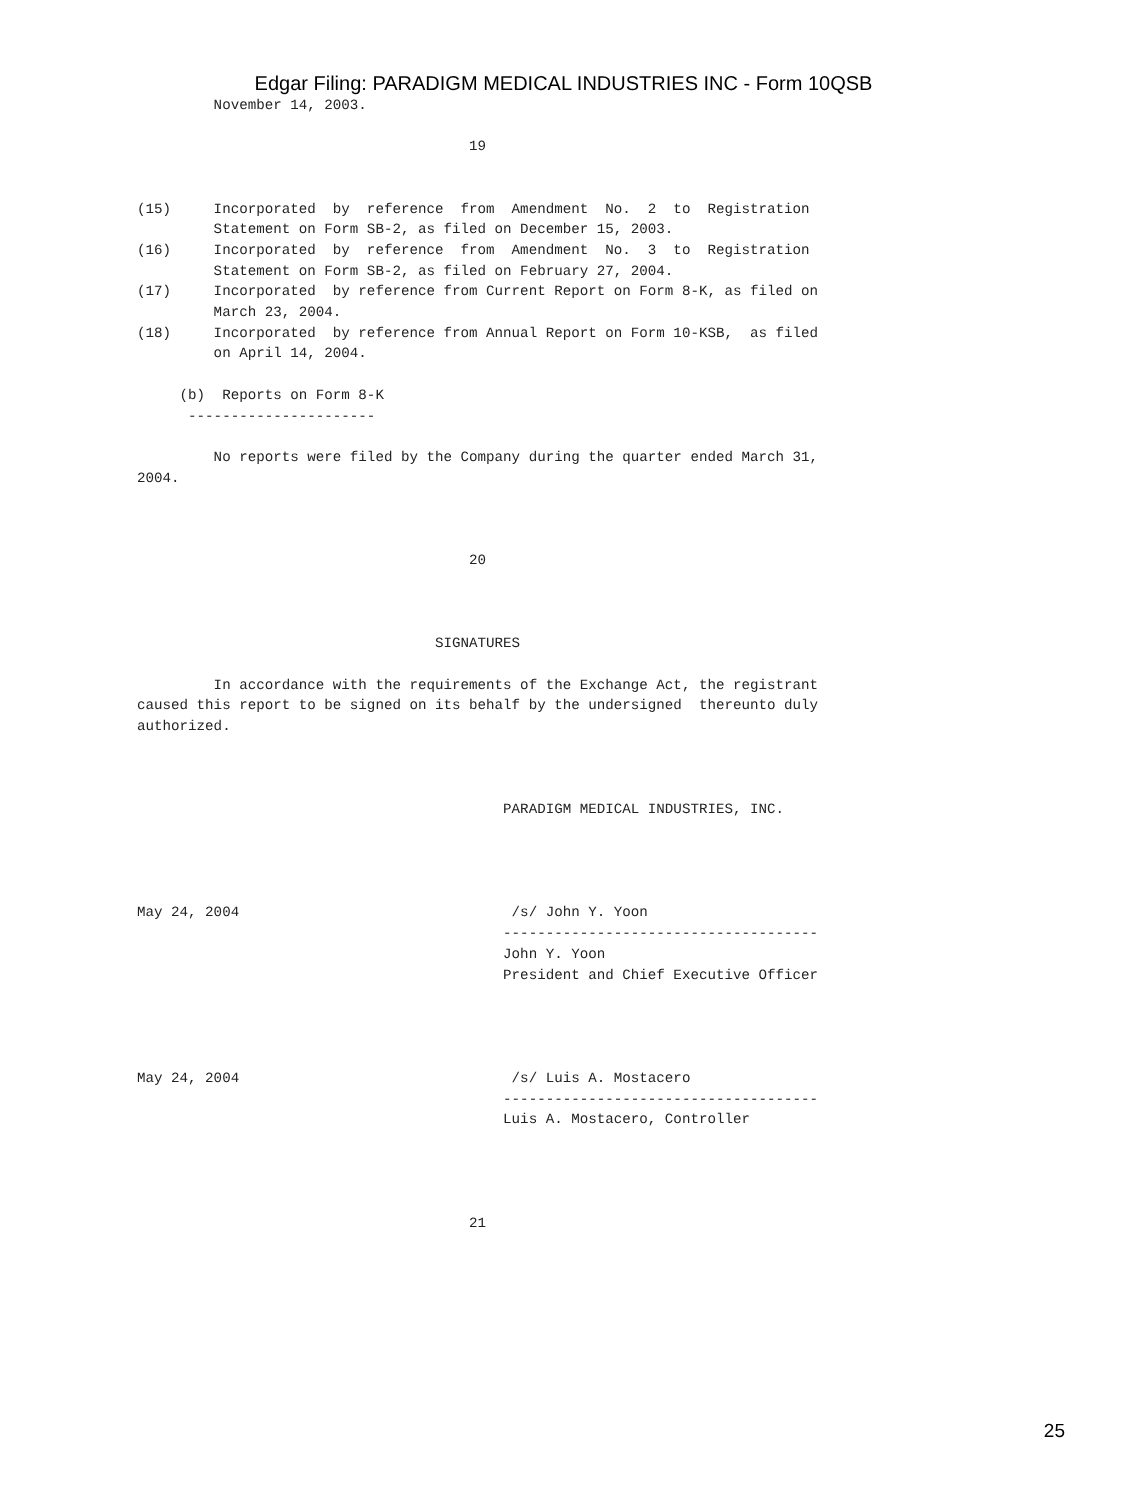Edgar Filing: PARADIGM MEDICAL INDUSTRIES INC - Form 10QSB
         November 14, 2003.

                                       19


(15)     Incorporated  by  reference  from  Amendment  No.  2  to  Registration
         Statement on Form SB-2, as filed on December 15, 2003.
(16)     Incorporated  by  reference  from  Amendment  No.  3  to  Registration
         Statement on Form SB-2, as filed on February 27, 2004.
(17)     Incorporated  by reference from Current Report on Form 8-K, as filed on
         March 23, 2004.
(18)     Incorporated  by reference from Annual Report on Form 10-KSB,  as filed
         on April 14, 2004.

     (b)  Reports on Form 8-K
      ----------------------

         No reports were filed by the Company during the quarter ended March 31,
2004.



                                       20



                                   SIGNATURES

         In accordance with the requirements of the Exchange Act, the registrant
caused this report to be signed on its behalf by the undersigned  thereunto duly
authorized.



                                           PARADIGM MEDICAL INDUSTRIES, INC.




May 24, 2004                                /s/ John Y. Yoon
                                           -------------------------------------
                                           John Y. Yoon
                                           President and Chief Executive Officer




May 24, 2004                                /s/ Luis A. Mostacero
                                           -------------------------------------
                                           Luis A. Mostacero, Controller




                                       21
25